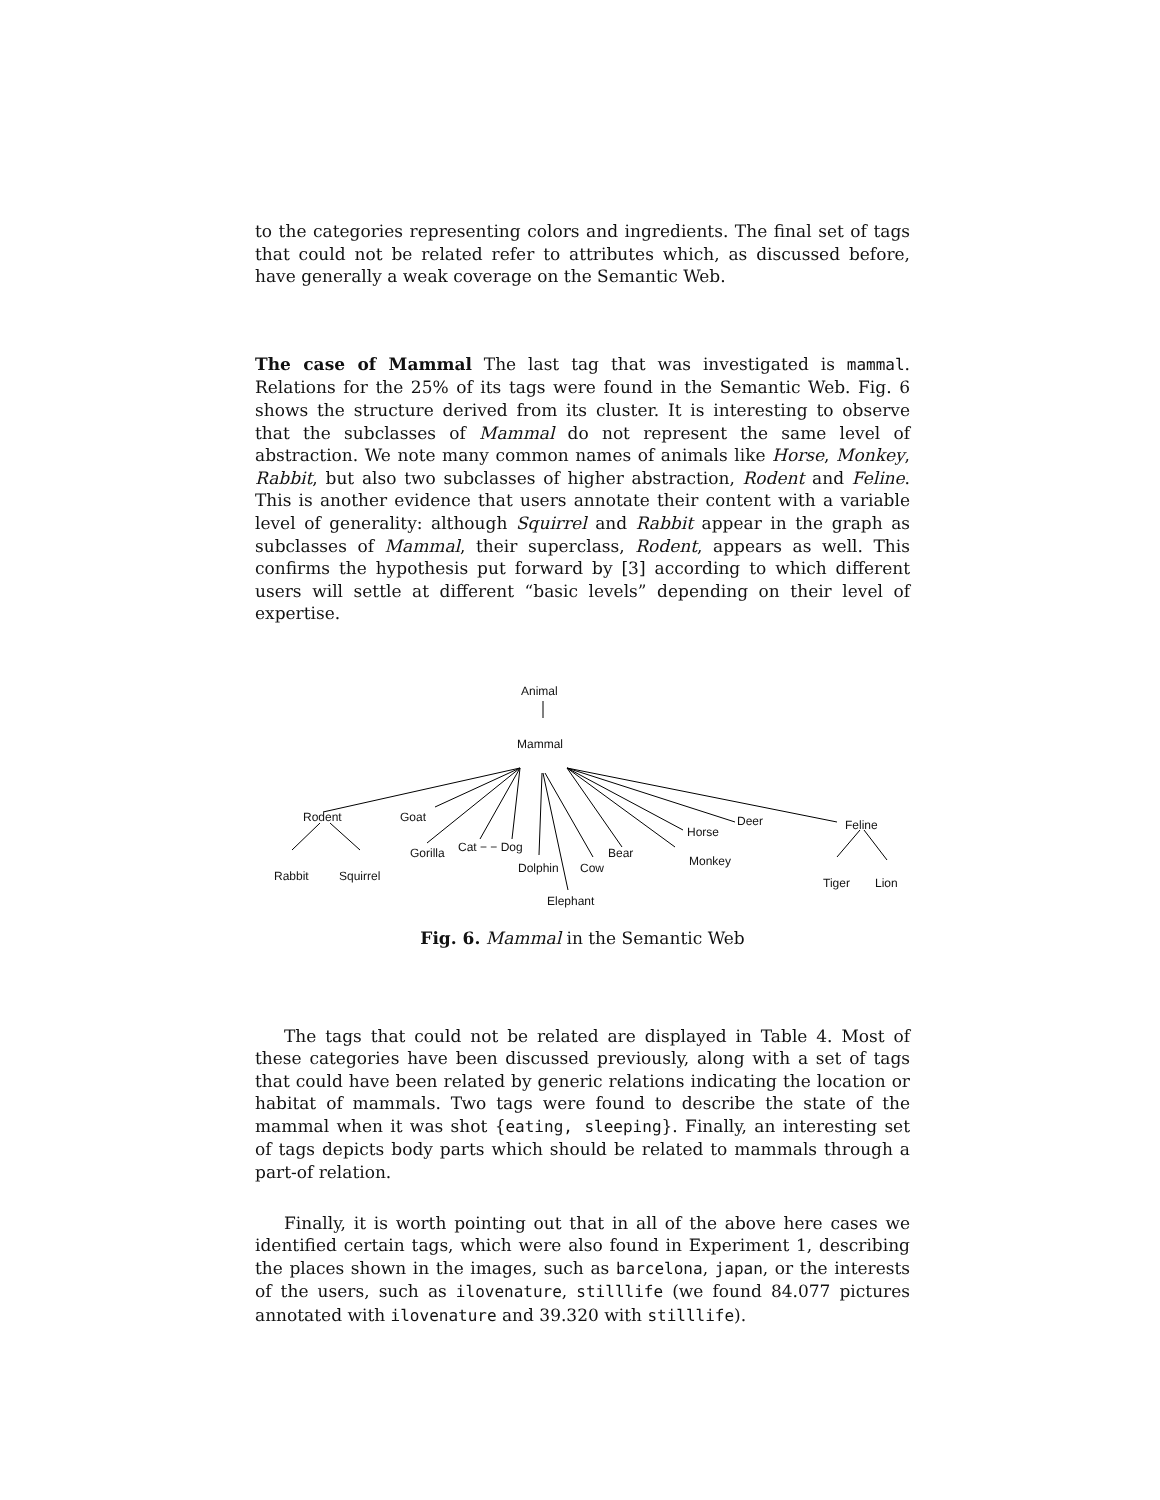to the categories representing colors and ingredients. The final set of tags that could not be related refer to attributes which, as discussed before, have generally a weak coverage on the Semantic Web.
The case of Mammal The last tag that was investigated is mammal. Relations for the 25% of its tags were found in the Semantic Web. Fig. 6 shows the structure derived from its cluster. It is interesting to observe that the subclasses of Mammal do not represent the same level of abstraction. We note many common names of animals like Horse, Monkey, Rabbit, but also two subclasses of higher abstraction, Rodent and Feline. This is another evidence that users annotate their content with a variable level of generality: although Squirrel and Rabbit appear in the graph as subclasses of Mammal, their superclass, Rodent, appears as well. This confirms the hypothesis put forward by [3] according to which different users will settle at different “basic levels” depending on their level of expertise.
Animal
Mammal
Rodent Goat Deer Feline Horse
Cat − − Dog Gorilla Bear
Monkey Dolphin Cow
Rabbit Squirrel Tiger Lion
Elephant
Fig. 6. Mammal in the Semantic Web
The tags that could not be related are displayed in Table 4. Most of these categories have been discussed previously, along with a set of tags that could have been related by generic relations indicating the location or habitat of mammals. Two tags were found to describe the state of the mammal when it was shot {eating, sleeping}. Finally, an interesting set of tags depicts body parts which should be related to mammals through a part-of relation.
Finally, it is worth pointing out that in all of the above here cases we identified certain tags, which were also found in Experiment 1, describing the places shown in the images, such as barcelona, japan, or the interests of the users, such as ilovenature, stilllife (we found 84.077 pictures annotated with ilovenature and 39.320 with stilllife).